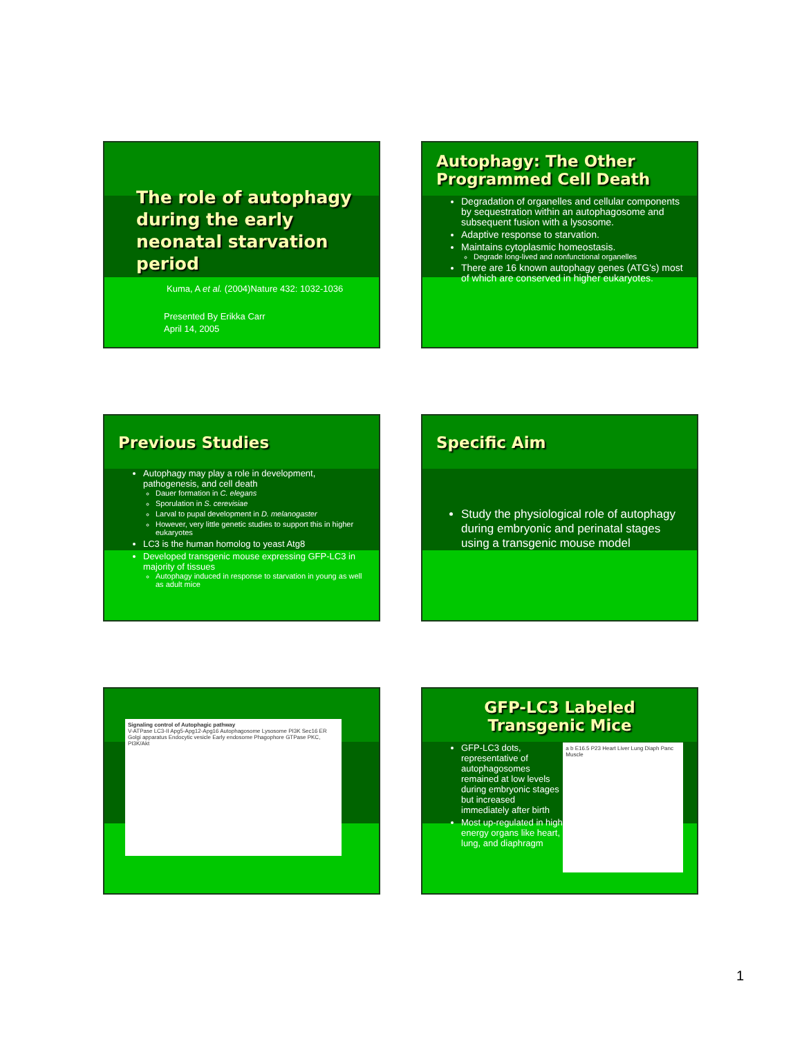The role of autophagy during the early neonatal starvation period
Kuma, A et al. (2004)Nature 432: 1032-1036
Presented By Erikka Carr
April 14, 2005
Autophagy: The Other Programmed Cell Death
Degradation of organelles and cellular components by sequestration within an autophagosome and subsequent fusion with a lysosome.
Adaptive response to starvation.
Maintains cytoplasmic homeostasis.
Degrade long-lived and nonfunctional organelles
There are 16 known autophagy genes (ATG's) most of which are conserved in higher eukaryotes.
Previous Studies
Autophagy may play a role in development, pathogenesis, and cell death
Dauer formation in C. elegans
Sporulation in S. cerevisiae
Larval to pupal development in D. melanogaster
However, very little genetic studies to support this in higher eukaryotes
LC3 is the human homolog to yeast Atg8
Developed transgenic mouse expressing GFP-LC3 in majority of tissues
Autophagy induced in response to starvation in young as well as adult mice
Specific Aim
Study the physiological role of autophagy during embryonic and perinatal stages using a transgenic mouse model
Signaling control of Autophagic pathway
V-ATPase LC3-II Apg5-Apg12-Apg16 Autophagosome Lysosome PI3K Sec16 ER Golgi apparatus Endocytic vesicle Early endosome Phagophore GTPase PKC, PI3K/Akt
GFP-LC3 Labeled Transgenic Mice
GFP-LC3 dots, representative of autophagosomes remained at low levels during embryonic stages but increased immediately after birth
Most up-regulated in high energy organs like heart, lung, and diaphragm
a b E16.5 P23 Heart Liver Lung Diaph Panc Muscle
1